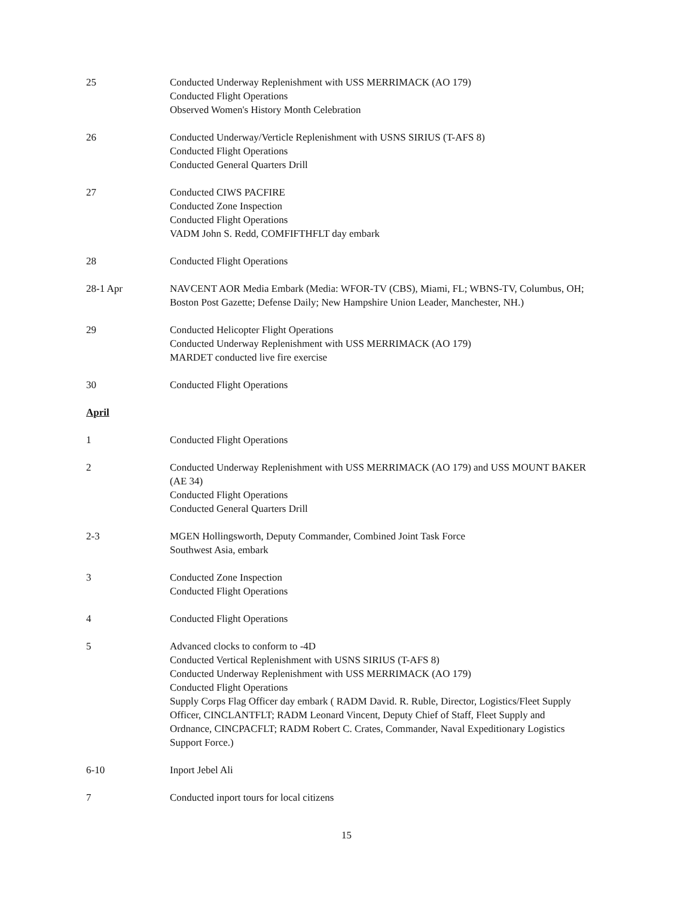25 Conducted Underway Replenishment with USS MERRIMACK (AO 179)
Conducted Flight Operations
Observed Women's History Month Celebration
26 Conducted Underway/Verticle Replenishment with USNS SIRIUS (T-AFS 8)
Conducted Flight Operations
Conducted General Quarters Drill
27 Conducted CIWS PACFIRE
Conducted Zone Inspection
Conducted Flight Operations
VADM John S. Redd, COMFIFTHFLT day embark
28 Conducted Flight Operations
28-1 Apr NAVCENT AOR Media Embark (Media: WFOR-TV (CBS), Miami, FL; WBNS-TV, Columbus, OH; Boston Post Gazette; Defense Daily; New Hampshire Union Leader, Manchester, NH.)
29 Conducted Helicopter Flight Operations
Conducted Underway Replenishment with USS MERRIMACK (AO 179)
MARDET conducted live fire exercise
30 Conducted Flight Operations
April
1 Conducted Flight Operations
2 Conducted Underway Replenishment with USS MERRIMACK (AO 179) and USS MOUNT BAKER (AE 34)
Conducted Flight Operations
Conducted General Quarters Drill
2-3 MGEN Hollingsworth, Deputy Commander, Combined Joint Task Force
Southwest Asia, embark
3 Conducted Zone Inspection
Conducted Flight Operations
4 Conducted Flight Operations
5 Advanced clocks to conform to -4D
Conducted Vertical Replenishment with USNS SIRIUS (T-AFS 8)
Conducted Underway Replenishment with USS MERRIMACK (AO 179)
Conducted Flight Operations
Supply Corps Flag Officer day embark ( RADM David. R. Ruble, Director, Logistics/Fleet Supply Officer, CINCLANTFLT; RADM Leonard Vincent, Deputy Chief of Staff, Fleet Supply and Ordnance, CINCPACFLT; RADM Robert C. Crates, Commander, Naval Expeditionary Logistics Support Force.)
6-10 Inport Jebel Ali
7 Conducted inport tours for local citizens
15